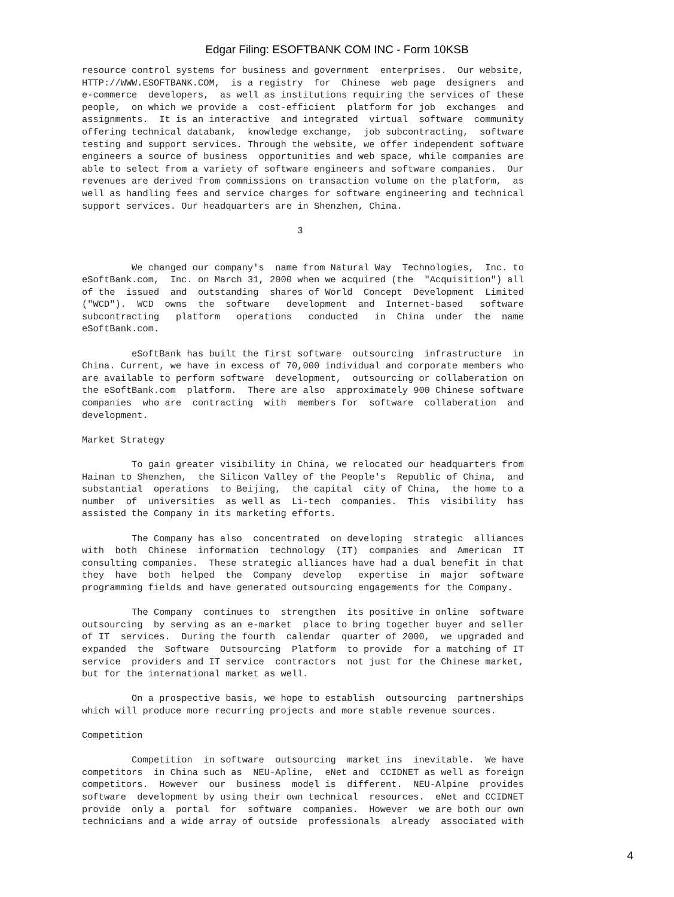Edgar Filing: ESOFTBANK COM INC - Form 10KSB
resource control systems for business and government  enterprises.  Our website,
HTTP://WWW.ESOFTBANK.COM,  is a registry  for  Chinese  web page  designers  and
e-commerce  developers,  as well as institutions requiring the services of these
people,  on which we provide a  cost-efficient  platform for job  exchanges  and
assignments.  It is an interactive  and integrated  virtual  software  community
offering technical databank,  knowledge exchange,  job subcontracting,  software
testing and support services. Through the website, we offer independent software
engineers a source of business  opportunities and web space, while companies are
able to select from a variety of software engineers and software companies.  Our
revenues are derived from commissions on transaction volume on the platform,  as
well as handling fees and service charges for software engineering and technical
support services. Our headquarters are in Shenzhen, China.

                                       3


         We changed our company's  name from Natural Way  Technologies,  Inc. to
eSoftBank.com,  Inc. on March 31, 2000 when we acquired (the  "Acquisition") all
of the  issued  and  outstanding  shares of World  Concept  Development  Limited
("WCD").  WCD  owns  the  software   development  and  Internet-based   software
subcontracting   platform   operations   conducted   in  China  under  the  name
eSoftBank.com.

         eSoftBank has built the first software  outsourcing  infrastructure  in
China. Current, we have in excess of 70,000 individual and corporate members who
are available to perform software  development,  outsourcing or collaberation on
the eSoftBank.com  platform.  There are also  approximately 900 Chinese software
companies  who are  contracting  with  members for  software  collaberation  and
development.

Market Strategy

         To gain greater visibility in China, we relocated our headquarters from
Hainan to Shenzhen,  the Silicon Valley of the People's  Republic of China,  and
substantial  operations  to Beijing,  the capital  city of China,  the home to a
number  of  universities  as well as  Li-tech  companies.  This  visibility  has
assisted the Company in its marketing efforts.

         The Company has also  concentrated  on developing  strategic  alliances
with  both  Chinese  information  technology  (IT)  companies  and  American  IT
consulting companies.  These strategic alliances have had a dual benefit in that
they  have  both  helped  the  Company  develop   expertise  in  major  software
programming fields and have generated outsourcing engagements for the Company.

         The Company  continues to  strengthen  its positive in online  software
outsourcing  by serving as an e-market  place to bring together buyer and seller
of IT  services.  During the fourth  calendar  quarter of 2000,  we upgraded and
expanded  the  Software  Outsourcing  Platform  to provide  for a matching of IT
service  providers and IT service  contractors  not just for the Chinese market,
but for the international market as well.

         On a prospective basis, we hope to establish  outsourcing  partnerships
which will produce more recurring projects and more stable revenue sources.

Competition

         Competition  in software  outsourcing  market ins  inevitable.  We have
competitors  in China such as  NEU-Apline,  eNet and  CCIDNET as well as foreign
competitors.  However  our  business  model is  different.  NEU-Alpine  provides
software  development by using their own technical  resources.  eNet and CCIDNET
provide  only a  portal  for  software  companies.  However  we are both our own
technicians and a wide array of outside  professionals  already  associated with
4